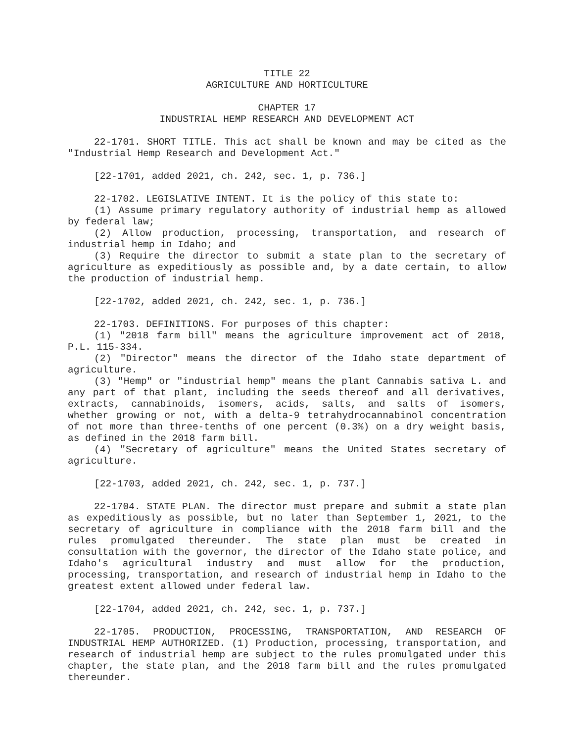TITLE 22
AGRICULTURE AND HORTICULTURE
CHAPTER 17
INDUSTRIAL HEMP RESEARCH AND DEVELOPMENT ACT
22-1701. SHORT TITLE. This act shall be known and may be cited as the "Industrial Hemp Research and Development Act."
[22-1701, added 2021, ch. 242, sec. 1, p. 736.]
22-1702. LEGISLATIVE INTENT. It is the policy of this state to:
(1) Assume primary regulatory authority of industrial hemp as allowed by federal law;
(2) Allow production, processing, transportation, and research of industrial hemp in Idaho; and
(3) Require the director to submit a state plan to the secretary of agriculture as expeditiously as possible and, by a date certain, to allow the production of industrial hemp.
[22-1702, added 2021, ch. 242, sec. 1, p. 736.]
22-1703. DEFINITIONS. For purposes of this chapter:
(1) "2018 farm bill" means the agriculture improvement act of 2018, P.L. 115-334.
(2) "Director" means the director of the Idaho state department of agriculture.
(3) "Hemp" or "industrial hemp" means the plant Cannabis sativa L. and any part of that plant, including the seeds thereof and all derivatives, extracts, cannabinoids, isomers, acids, salts, and salts of isomers, whether growing or not, with a delta-9 tetrahydrocannabinol concentration of not more than three-tenths of one percent (0.3%) on a dry weight basis, as defined in the 2018 farm bill.
(4) "Secretary of agriculture" means the United States secretary of agriculture.
[22-1703, added 2021, ch. 242, sec. 1, p. 737.]
22-1704. STATE PLAN. The director must prepare and submit a state plan as expeditiously as possible, but no later than September 1, 2021, to the secretary of agriculture in compliance with the 2018 farm bill and the rules promulgated thereunder. The state plan must be created in consultation with the governor, the director of the Idaho state police, and Idaho's agricultural industry and must allow for the production, processing, transportation, and research of industrial hemp in Idaho to the greatest extent allowed under federal law.
[22-1704, added 2021, ch. 242, sec. 1, p. 737.]
22-1705. PRODUCTION, PROCESSING, TRANSPORTATION, AND RESEARCH OF INDUSTRIAL HEMP AUTHORIZED. (1) Production, processing, transportation, and research of industrial hemp are subject to the rules promulgated under this chapter, the state plan, and the 2018 farm bill and the rules promulgated thereunder.